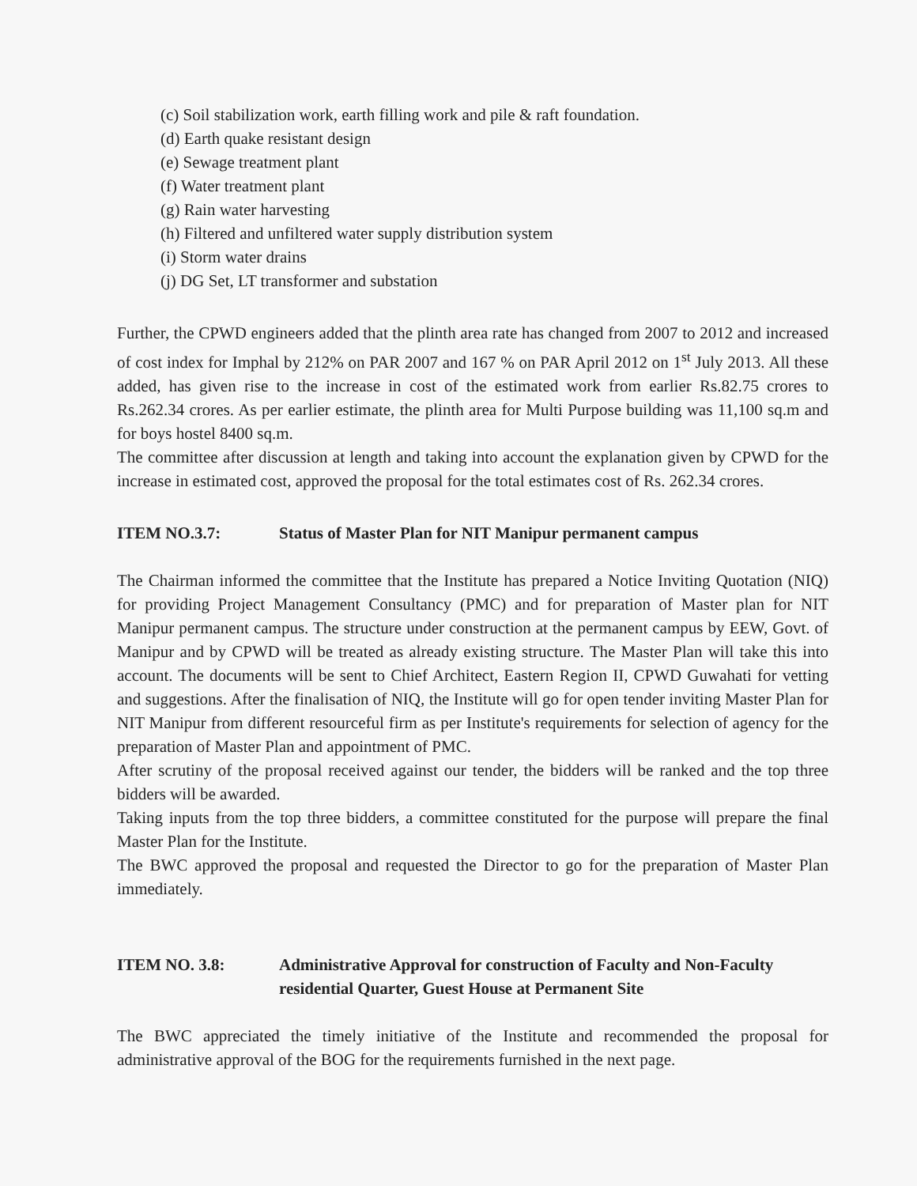(c) Soil stabilization work, earth filling work and pile & raft foundation.
(d) Earth quake resistant design
(e) Sewage treatment plant
(f) Water treatment plant
(g) Rain water harvesting
(h) Filtered and unfiltered water supply distribution system
(i) Storm water drains
(j) DG Set, LT transformer and substation
Further, the CPWD engineers added that the plinth area rate has changed from 2007 to 2012 and increased of cost index for Imphal by 212% on PAR 2007 and 167 % on PAR April 2012 on 1<sup>st</sup> July 2013. All these added, has given rise to the increase in cost of the estimated work from earlier Rs.82.75 crores to Rs.262.34 crores. As per earlier estimate, the plinth area for Multi Purpose building was 11,100 sq.m and for boys hostel 8400 sq.m.
The committee after discussion at length and taking into account the explanation given by CPWD for the increase in estimated cost, approved the proposal for the total estimates cost of Rs. 262.34 crores.
ITEM NO.3.7: Status of Master Plan for NIT Manipur permanent campus
The Chairman informed the committee that the Institute has prepared a Notice Inviting Quotation (NIQ) for providing Project Management Consultancy (PMC) and for preparation of Master plan for NIT Manipur permanent campus. The structure under construction at the permanent campus by EEW, Govt. of Manipur and by CPWD will be treated as already existing structure. The Master Plan will take this into account. The documents will be sent to Chief Architect, Eastern Region II, CPWD Guwahati for vetting and suggestions. After the finalisation of NIQ, the Institute will go for open tender inviting Master Plan for NIT Manipur from different resourceful firm as per Institute's requirements for selection of agency for the preparation of Master Plan and appointment of PMC.
After scrutiny of the proposal received against our tender, the bidders will be ranked and the top three bidders will be awarded.
Taking inputs from the top three bidders, a committee constituted for the purpose will prepare the final Master Plan for the Institute.
The BWC approved the proposal and requested the Director to go for the preparation of Master Plan immediately.
ITEM NO. 3.8: Administrative Approval for construction of Faculty and Non-Faculty residential Quarter, Guest House at Permanent Site
The BWC appreciated the timely initiative of the Institute and recommended the proposal for administrative approval of the BOG for the requirements furnished in the next page.